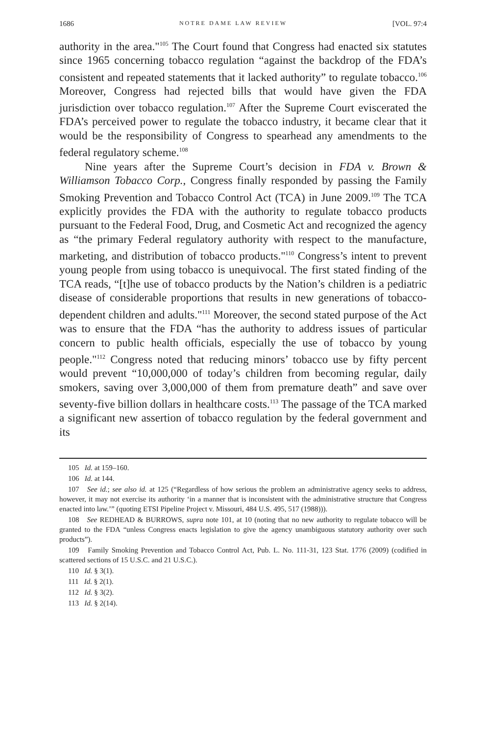1686 NOTRE DAME LAW REVIEW [VOL. 97:4
authority in the area."<sup>105</sup> The Court found that Congress had enacted six statutes since 1965 concerning tobacco regulation “against the backdrop of the FDA’s consistent and repeated statements that it lacked authority” to regulate tobacco.<sup>106</sup> Moreover, Congress had rejected bills that would have given the FDA jurisdiction over tobacco regulation.<sup>107</sup> After the Supreme Court eviscerated the FDA’s perceived power to regulate the tobacco industry, it became clear that it would be the responsibility of Congress to spearhead any amendments to the federal regulatory scheme.<sup>108</sup>
Nine years after the Supreme Court’s decision in FDA v. Brown & Williamson Tobacco Corp., Congress finally responded by passing the Family Smoking Prevention and Tobacco Control Act (TCA) in June 2009.<sup>109</sup> The TCA explicitly provides the FDA with the authority to regulate tobacco products pursuant to the Federal Food, Drug, and Cosmetic Act and recognized the agency as “the primary Federal regulatory authority with respect to the manufacture, marketing, and distribution of tobacco products."<sup>110</sup> Congress’s intent to prevent young people from using tobacco is unequivocal. The first stated finding of the TCA reads, “[t]he use of tobacco products by the Nation’s children is a pediatric disease of considerable proportions that results in new generations of tobacco-dependent children and adults."<sup>111</sup> Moreover, the second stated purpose of the Act was to ensure that the FDA “has the authority to address issues of particular concern to public health officials, especially the use of tobacco by young people."<sup>112</sup> Congress noted that reducing minors’ tobacco use by fifty percent would prevent “10,000,000 of today’s children from becoming regular, daily smokers, saving over 3,000,000 of them from premature death” and save over seventy-five billion dollars in healthcare costs.<sup>113</sup> The passage of the TCA marked a significant new assertion of tobacco regulation by the federal government and its
105 Id. at 159–160.
106 Id. at 144.
107 See id.; see also id. at 125 (“Regardless of how serious the problem an administrative agency seeks to address, however, it may not exercise its authority ‘in a manner that is inconsistent with the administrative structure that Congress enacted into law.’” (quoting ETSI Pipeline Project v. Missouri, 484 U.S. 495, 517 (1988))).
108 See REDHEAD & BURROWS, supra note 101, at 10 (noting that no new authority to regulate tobacco will be granted to the FDA “unless Congress enacts legislation to give the agency unambiguous statutory authority over such products”).
109 Family Smoking Prevention and Tobacco Control Act, Pub. L. No. 111-31, 123 Stat. 1776 (2009) (codified in scattered sections of 15 U.S.C. and 21 U.S.C.).
110 Id. § 3(1).
111 Id. § 2(1).
112 Id. § 3(2).
113 Id. § 2(14).